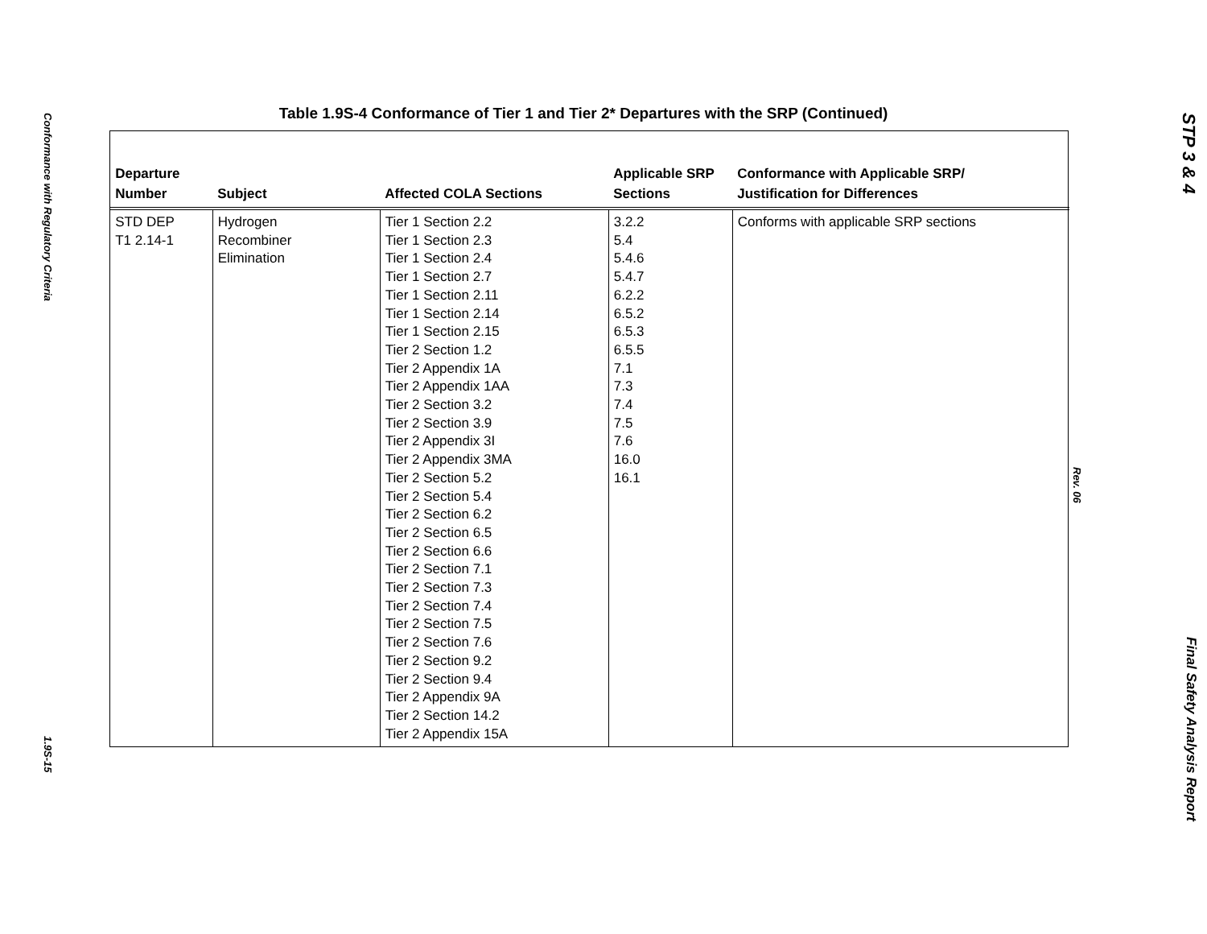Conformance with Regulatory Criteria
1.9S-15
Table 1.9S-4 Conformance of Tier 1 and Tier 2* Departures with the SRP (Continued)
| Departure Number | Subject | Affected COLA Sections | Applicable SRP Sections | Conformance with Applicable SRP/ Justification for Differences |
| --- | --- | --- | --- | --- |
| STD DEP T1 2.14-1 | Hydrogen Recombiner Elimination | Tier 1 Section 2.2 Tier 1 Section 2.3 Tier 1 Section 2.4 Tier 1 Section 2.7 Tier 1 Section 2.11 Tier 1 Section 2.14 Tier 1 Section 2.15 Tier 2 Section 1.2 Tier 2 Appendix 1A Tier 2 Appendix 1AA Tier 2 Section 3.2 Tier 2 Section 3.9 Tier 2 Appendix 3I Tier 2 Appendix 3MA Tier 2 Section 5.2 Tier 2 Section 5.4 Tier 2 Section 6.2 Tier 2 Section 6.5 Tier 2 Section 6.6 Tier 2 Section 7.1 Tier 2 Section 7.3 Tier 2 Section 7.4 Tier 2 Section 7.5 Tier 2 Section 7.6 Tier 2 Section 9.2 Tier 2 Section 9.4 Tier 2 Appendix 9A Tier 2 Section 14.2 Tier 2 Appendix 15A | 3.2.2 5.4 5.4.6 5.4.7 6.2.2 6.5.2 6.5.3 6.5.5 7.1 7.3 7.4 7.5 7.6 16.0 16.1 | Conforms with applicable SRP sections |
Rev. 06
STP 3 & 4
Final Safety Analysis Report